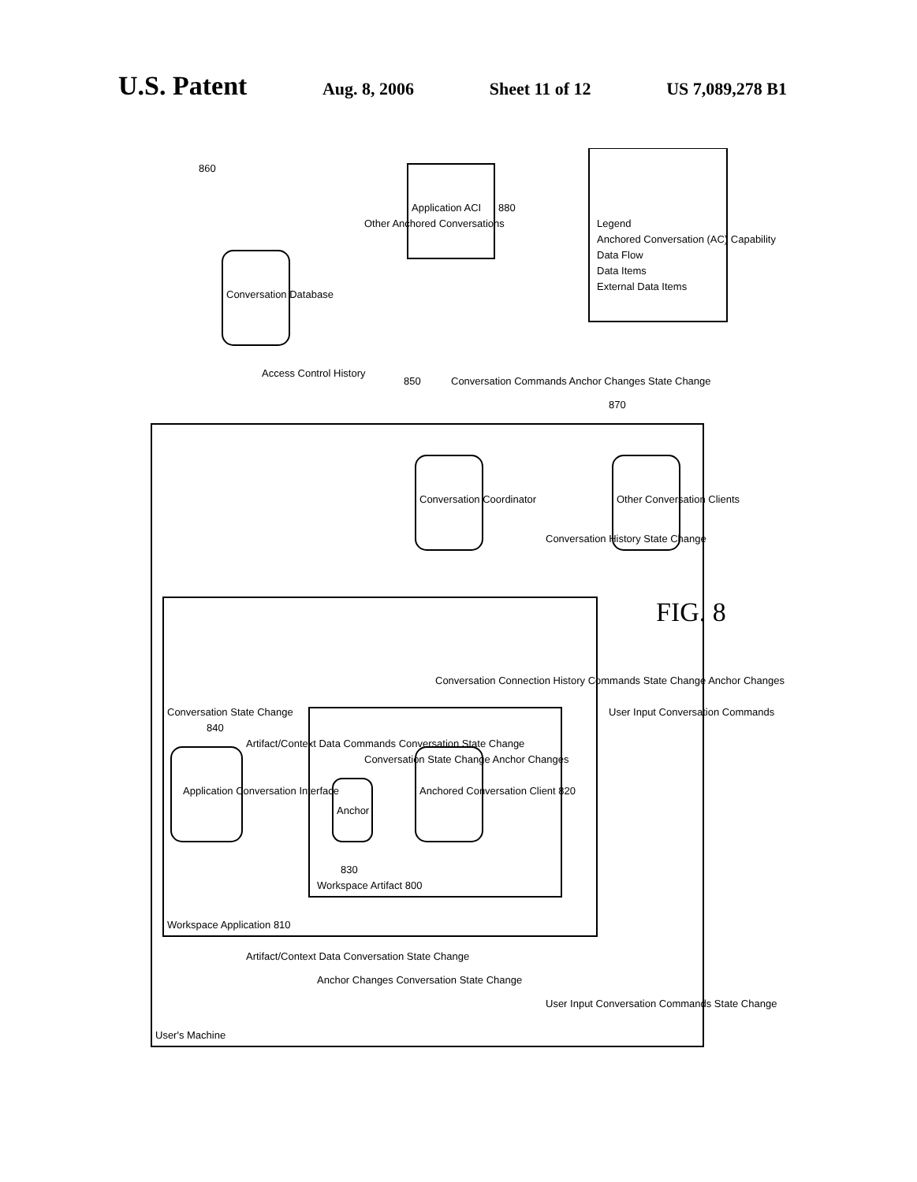U.S. Patent Aug. 8, 2006 Sheet 11 of 12 US 7,089,278 B1
Application Conversation Interface
Anchor
Anchored Conversation Client 820
Conversation Coordinator
Other Conversation Clients
Conversation Database
Application ACI
Other Anchored Conversations
Legend
Anchored Conversation (AC) Capability
Data Flow
Data Items
External Data Items
Workspace Artifact 800
Workspace Application 810
User's Machine
860
850
870
880
840
830
Access Control History
Conversation Commands Anchor Changes State Change
Conversation History State Change
Conversation Connection History Commands State Change Anchor Changes
Conversation State Change
Artifact/Context Data Commands Conversation State Change
Conversation State Change Anchor Changes
Artifact/Context Data Conversation State Change
Anchor Changes Conversation State Change
User Input Conversation Commands State Change
User Input Conversation Commands
FIG. 8